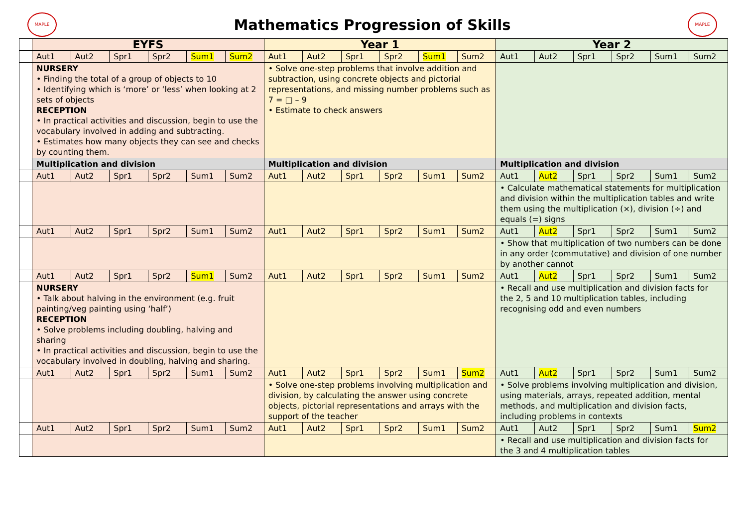MAPLE
Mathematics Progression of Skills
MAPLE
| | EYFS | | | | | | Year 1 | | | | | | Year 2 | | | | | |
| | Aut1 | Aut2 | Spr1 | Spr2 | Sum1 | Sum2 | Aut1 | Aut2 | Spr1 | Spr2 | Sum1 | Sum2 | Aut1 | Aut2 | Spr1 | Spr2 | Sum1 | Sum2 |
| | NURSERY • Finding the total of a group of objects to 10 • Identifying which is ‘more’ or ‘less’ when looking at 2 sets of objects RECEPTION • In practical activities and discussion, begin to use the vocabulary involved in adding and subtracting. • Estimates how many objects they can see and checks by counting them. | | | | | | • Solve one-step problems that involve addition and subtraction, using concrete objects and pictorial representations, and missing number problems such as 7 = □ – 9 • Estimate to check answers | | | | | | | | | | | |
| | Multiplication and division | | | | | | Multiplication and division | | | | | | Multiplication and division | | | | | |
| | Aut1 | Aut2 | Spr1 | Spr2 | Sum1 | Sum2 | Aut1 | Aut2 | Spr1 | Spr2 | Sum1 | Sum2 | Aut1 | Aut2 | Spr1 | Spr2 | Sum1 | Sum2 |
| | | | | | | | | | | | | | • Calculate mathematical statements for multiplication and division within the multiplication tables and write them using the multiplication (×), division (÷) and equals (=) signs | | | | | |
| | Aut1 | Aut2 | Spr1 | Spr2 | Sum1 | Sum2 | Aut1 | Aut2 | Spr1 | Spr2 | Sum1 | Sum2 | Aut1 | Aut2 | Spr1 | Spr2 | Sum1 | Sum2 |
| | | | | | | | | | | | | | • Show that multiplication of two numbers can be done in any order (commutative) and division of one number by another cannot | | | | | |
| | Aut1 | Aut2 | Spr1 | Spr2 | Sum1 | Sum2 | Aut1 | Aut2 | Spr1 | Spr2 | Sum1 | Sum2 | Aut1 | Aut2 | Spr1 | Spr2 | Sum1 | Sum2 |
| | NURSERY • Talk about halving in the environment (e.g. fruit painting/veg painting using ‘half’) RECEPTION • Solve problems including doubling, halving and sharing • In practical activities and discussion, begin to use the vocabulary involved in doubling, halving and sharing. | | | | | | | | | | | | • Recall and use multiplication and division facts for the 2, 5 and 10 multiplication tables, including recognising odd and even numbers | | | | | |
| | Aut1 | Aut2 | Spr1 | Spr2 | Sum1 | Sum2 | Aut1 | Aut2 | Spr1 | Spr2 | Sum1 | Sum2 | Aut1 | Aut2 | Spr1 | Spr2 | Sum1 | Sum2 |
| | | | | | | | • Solve one-step problems involving multiplication and division, by calculating the answer using concrete objects, pictorial representations and arrays with the support of the teacher | | | | | | • Solve problems involving multiplication and division, using materials, arrays, repeated addition, mental methods, and multiplication and division facts, including problems in contexts | | | | | |
| | Aut1 | Aut2 | Spr1 | Spr2 | Sum1 | Sum2 | Aut1 | Aut2 | Spr1 | Spr2 | Sum1 | Sum2 | Aut1 | Aut2 | Spr1 | Spr2 | Sum1 | Sum2 |
| | | | | | | | | | | | | | • Recall and use multiplication and division facts for the 3 and 4 multiplication tables | | | | | |